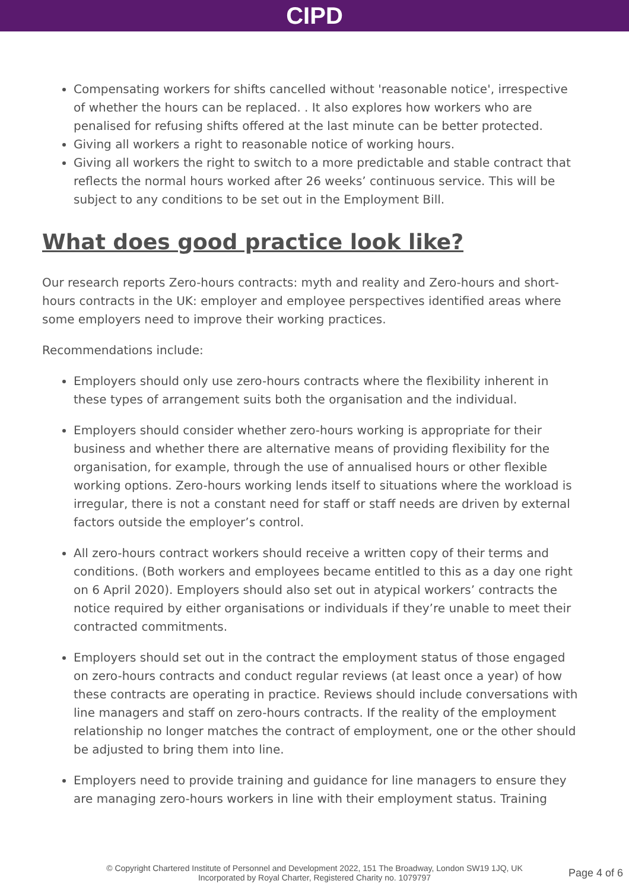CIPD
Compensating workers for shifts cancelled without 'reasonable notice', irrespective of whether the hours can be replaced. . It also explores how workers who are penalised for refusing shifts offered at the last minute can be better protected.
Giving all workers a right to reasonable notice of working hours.
Giving all workers the right to switch to a more predictable and stable contract that reflects the normal hours worked after 26 weeks’ continuous service. This will be subject to any conditions to be set out in the Employment Bill.
What does good practice look like?
Our research reports Zero-hours contracts: myth and reality and Zero-hours and short-hours contracts in the UK: employer and employee perspectives identified areas where some employers need to improve their working practices.
Recommendations include:
Employers should only use zero-hours contracts where the flexibility inherent in these types of arrangement suits both the organisation and the individual.
Employers should consider whether zero-hours working is appropriate for their business and whether there are alternative means of providing flexibility for the organisation, for example, through the use of annualised hours or other flexible working options. Zero-hours working lends itself to situations where the workload is irregular, there is not a constant need for staff or staff needs are driven by external factors outside the employer’s control.
All zero-hours contract workers should receive a written copy of their terms and conditions. (Both workers and employees became entitled to this as a day one right on 6 April 2020). Employers should also set out in atypical workers’ contracts the notice required by either organisations or individuals if they’re unable to meet their contracted commitments.
Employers should set out in the contract the employment status of those engaged on zero-hours contracts and conduct regular reviews (at least once a year) of how these contracts are operating in practice. Reviews should include conversations with line managers and staff on zero-hours contracts. If the reality of the employment relationship no longer matches the contract of employment, one or the other should be adjusted to bring them into line.
Employers need to provide training and guidance for line managers to ensure they are managing zero-hours workers in line with their employment status. Training
© Copyright Chartered Institute of Personnel and Development 2022, 151 The Broadway, London SW19 1JQ, UK
Incorporated by Royal Charter, Registered Charity no. 1079797
Page 4 of 6